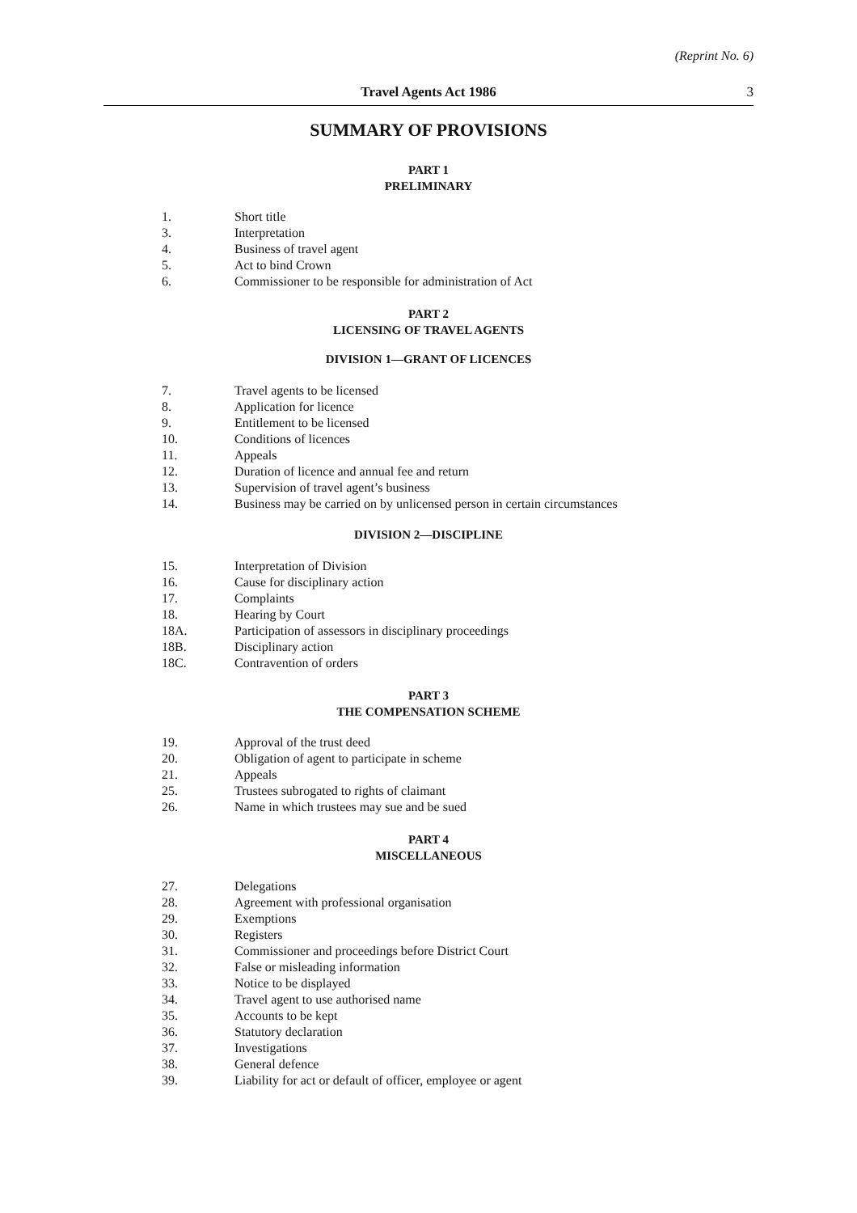(Reprint No. 6)
Travel Agents Act 1986 3
SUMMARY OF PROVISIONS
PART 1
PRELIMINARY
1. Short title
3. Interpretation
4. Business of travel agent
5. Act to bind Crown
6. Commissioner to be responsible for administration of Act
PART 2
LICENSING OF TRAVEL AGENTS
DIVISION 1—GRANT OF LICENCES
7. Travel agents to be licensed
8. Application for licence
9. Entitlement to be licensed
10. Conditions of licences
11. Appeals
12. Duration of licence and annual fee and return
13. Supervision of travel agent’s business
14. Business may be carried on by unlicensed person in certain circumstances
DIVISION 2—DISCIPLINE
15. Interpretation of Division
16. Cause for disciplinary action
17. Complaints
18. Hearing by Court
18A. Participation of assessors in disciplinary proceedings
18B. Disciplinary action
18C. Contravention of orders
PART 3
THE COMPENSATION SCHEME
19. Approval of the trust deed
20. Obligation of agent to participate in scheme
21. Appeals
25. Trustees subrogated to rights of claimant
26. Name in which trustees may sue and be sued
PART 4
MISCELLANEOUS
27. Delegations
28. Agreement with professional organisation
29. Exemptions
30. Registers
31. Commissioner and proceedings before District Court
32. False or misleading information
33. Notice to be displayed
34. Travel agent to use authorised name
35. Accounts to be kept
36. Statutory declaration
37. Investigations
38. General defence
39. Liability for act or default of officer, employee or agent